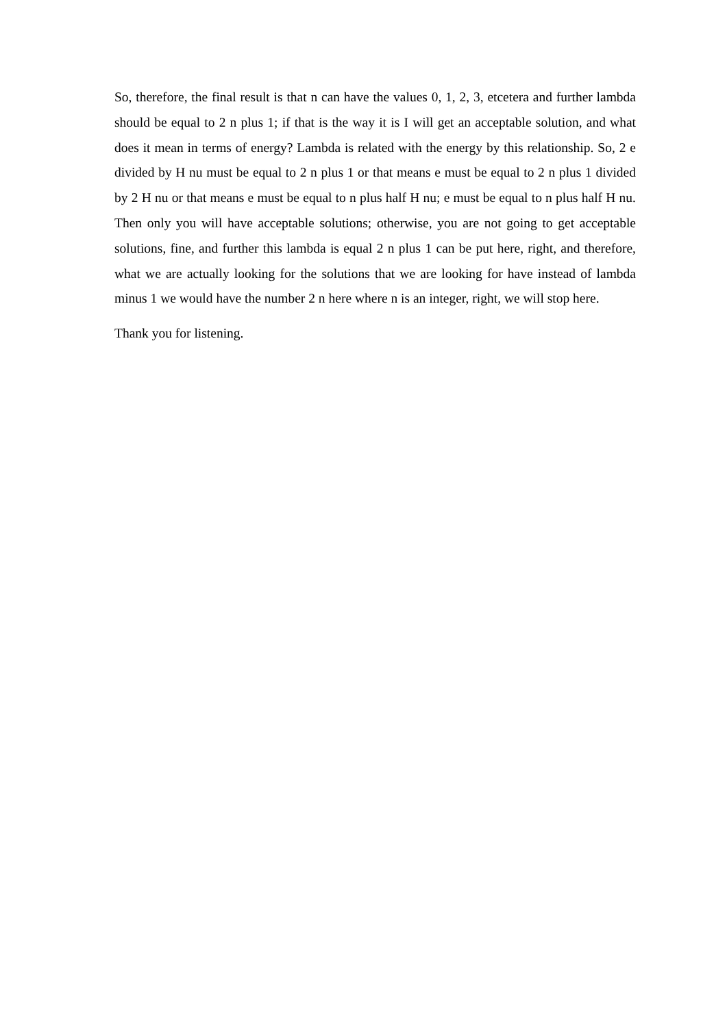So, therefore, the final result is that n can have the values 0, 1, 2, 3, etcetera and further lambda should be equal to 2 n plus 1; if that is the way it is I will get an acceptable solution, and what does it mean in terms of energy? Lambda is related with the energy by this relationship. So, 2 e divided by H nu must be equal to 2 n plus 1 or that means e must be equal to 2 n plus 1 divided by 2 H nu or that means e must be equal to n plus half H nu; e must be equal to n plus half H nu. Then only you will have acceptable solutions; otherwise, you are not going to get acceptable solutions, fine, and further this lambda is equal 2 n plus 1 can be put here, right, and therefore, what we are actually looking for the solutions that we are looking for have instead of lambda minus 1 we would have the number 2 n here where n is an integer, right, we will stop here.
Thank you for listening.